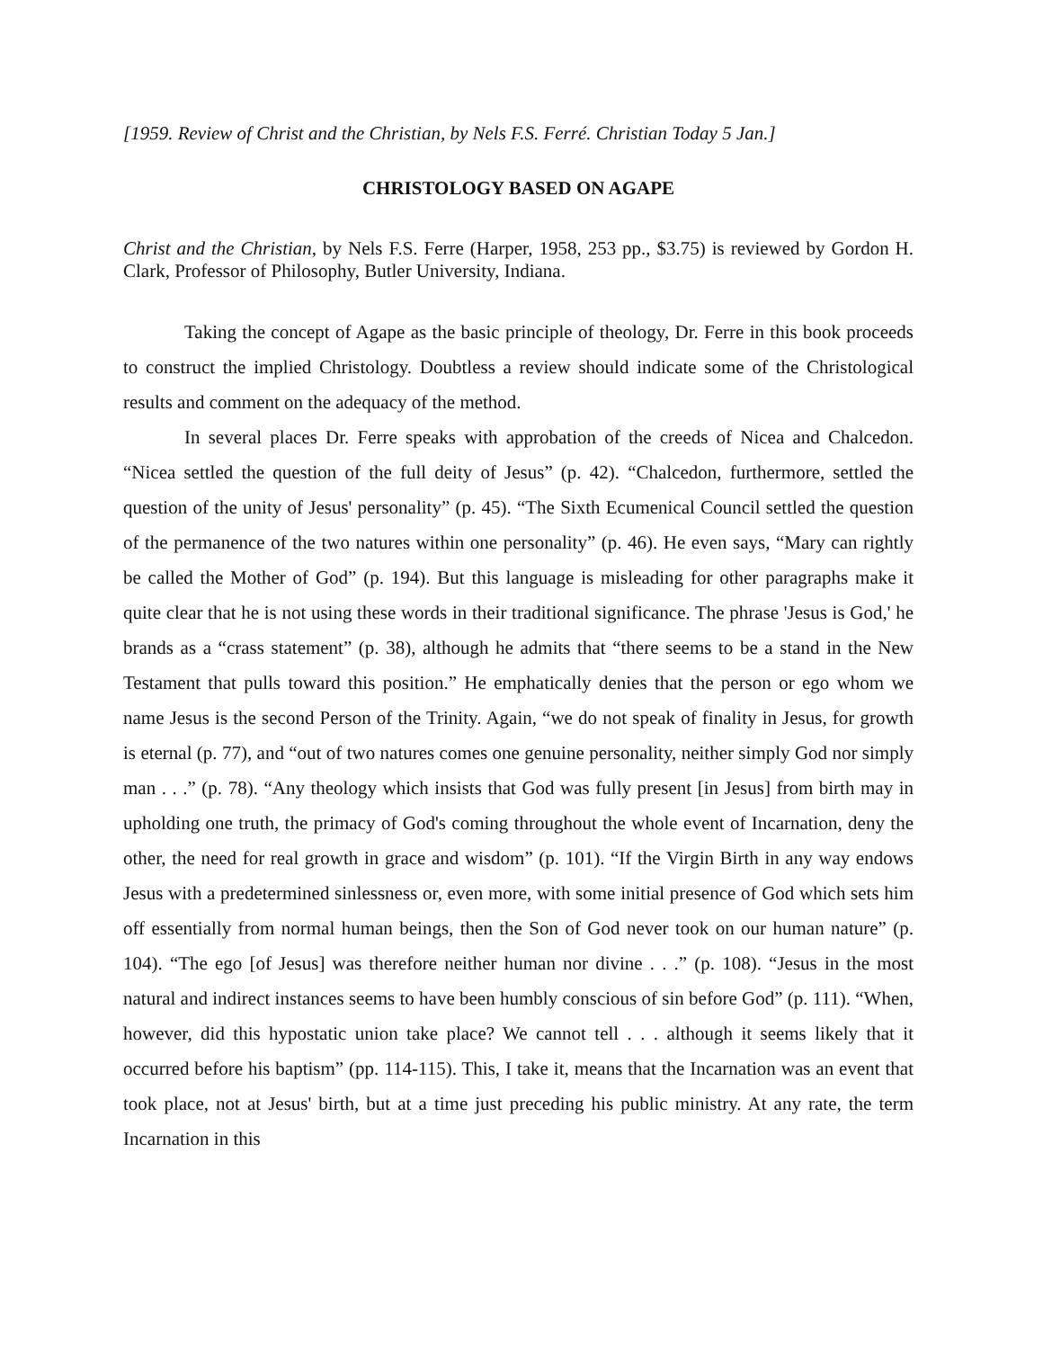[1959. Review of Christ and the Christian, by Nels F.S. Ferré. Christian Today 5 Jan.]
CHRISTOLOGY BASED ON AGAPE
Christ and the Christian, by Nels F.S. Ferre (Harper, 1958, 253 pp., $3.75) is reviewed by Gordon H. Clark, Professor of Philosophy, Butler University, Indiana.
Taking the concept of Agape as the basic principle of theology, Dr. Ferre in this book proceeds to construct the implied Christology. Doubtless a review should indicate some of the Christological results and comment on the adequacy of the method.
In several places Dr. Ferre speaks with approbation of the creeds of Nicea and Chalcedon. “Nicea settled the question of the full deity of Jesus” (p. 42). “Chalcedon, furthermore, settled the question of the unity of Jesus' personality” (p. 45). “The Sixth Ecumenical Council settled the question of the permanence of the two natures within one personality” (p. 46). He even says, “Mary can rightly be called the Mother of God” (p. 194). But this language is misleading for other paragraphs make it quite clear that he is not using these words in their traditional significance. The phrase 'Jesus is God,' he brands as a “crass statement” (p. 38), although he admits that “there seems to be a stand in the New Testament that pulls toward this position.” He emphatically denies that the person or ego whom we name Jesus is the second Person of the Trinity. Again, “we do not speak of finality in Jesus, for growth is eternal (p. 77), and “out of two natures comes one genuine personality, neither simply God nor simply man . . .” (p. 78). “Any theology which insists that God was fully present [in Jesus] from birth may in upholding one truth, the primacy of God's coming throughout the whole event of Incarnation, deny the other, the need for real growth in grace and wisdom” (p. 101). “If the Virgin Birth in any way endows Jesus with a predetermined sinlessness or, even more, with some initial presence of God which sets him off essentially from normal human beings, then the Son of God never took on our human nature” (p. 104). “The ego [of Jesus] was therefore neither human nor divine . . .” (p. 108). “Jesus in the most natural and indirect instances seems to have been humbly conscious of sin before God” (p. 111). “When, however, did this hypostatic union take place? We cannot tell . . . although it seems likely that it occurred before his baptism” (pp. 114-115). This, I take it, means that the Incarnation was an event that took place, not at Jesus' birth, but at a time just preceding his public ministry. At any rate, the term Incarnation in this